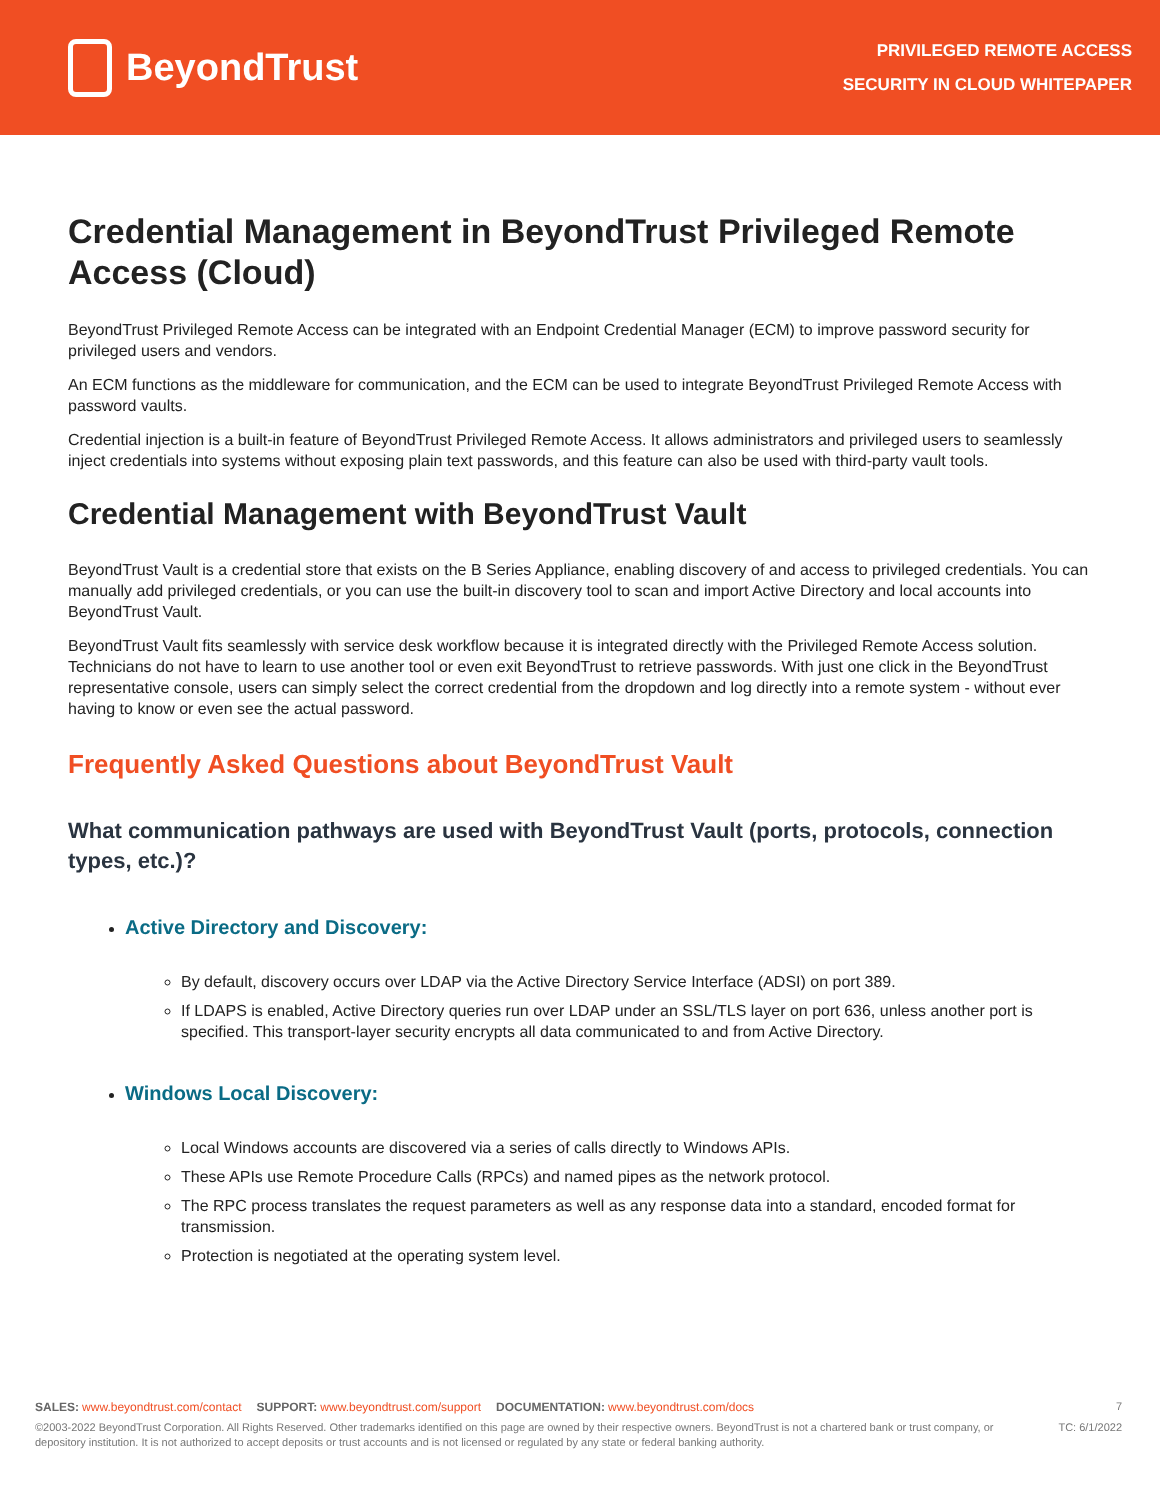BeyondTrust
PRIVILEGED REMOTE ACCESS
SECURITY IN CLOUD WHITEPAPER
Credential Management in BeyondTrust Privileged Remote Access (Cloud)
BeyondTrust Privileged Remote Access can be integrated with an Endpoint Credential Manager (ECM) to improve password security for privileged users and vendors.
An ECM functions as the middleware for communication, and the ECM can be used to integrate BeyondTrust Privileged Remote Access with password vaults.
Credential injection is a built-in feature of BeyondTrust Privileged Remote Access. It allows administrators and privileged users to seamlessly inject credentials into systems without exposing plain text passwords, and this feature can also be used with third-party vault tools.
Credential Management with BeyondTrust Vault
BeyondTrust Vault is a credential store that exists on the B Series Appliance, enabling discovery of and access to privileged credentials. You can manually add privileged credentials, or you can use the built-in discovery tool to scan and import Active Directory and local accounts into BeyondTrust Vault.
BeyondTrust Vault fits seamlessly with service desk workflow because it is integrated directly with the Privileged Remote Access solution. Technicians do not have to learn to use another tool or even exit BeyondTrust to retrieve passwords. With just one click in the BeyondTrust representative console, users can simply select the correct credential from the dropdown and log directly into a remote system - without ever having to know or even see the actual password.
Frequently Asked Questions about BeyondTrust Vault
What communication pathways are used with BeyondTrust Vault (ports, protocols, connection types, etc.)?
Active Directory and Discovery:
By default, discovery occurs over LDAP via the Active Directory Service Interface (ADSI) on port 389.
If LDAPS is enabled, Active Directory queries run over LDAP under an SSL/TLS layer on port 636, unless another port is specified. This transport-layer security encrypts all data communicated to and from Active Directory.
Windows Local Discovery:
Local Windows accounts are discovered via a series of calls directly to Windows APIs.
These APIs use Remote Procedure Calls (RPCs) and named pipes as the network protocol.
The RPC process translates the request parameters as well as any response data into a standard, encoded format for transmission.
Protection is negotiated at the operating system level.
SALES: www.beyondtrust.com/contact SUPPORT: www.beyondtrust.com/support DOCUMENTATION: www.beyondtrust.com/docs
7
©2003-2022 BeyondTrust Corporation. All Rights Reserved. Other trademarks identified on this page are owned by their respective owners. BeyondTrust is not a chartered bank or trust company, or depository institution. It is not authorized to accept deposits or trust accounts and is not licensed or regulated by any state or federal banking authority.
TC: 6/1/2022